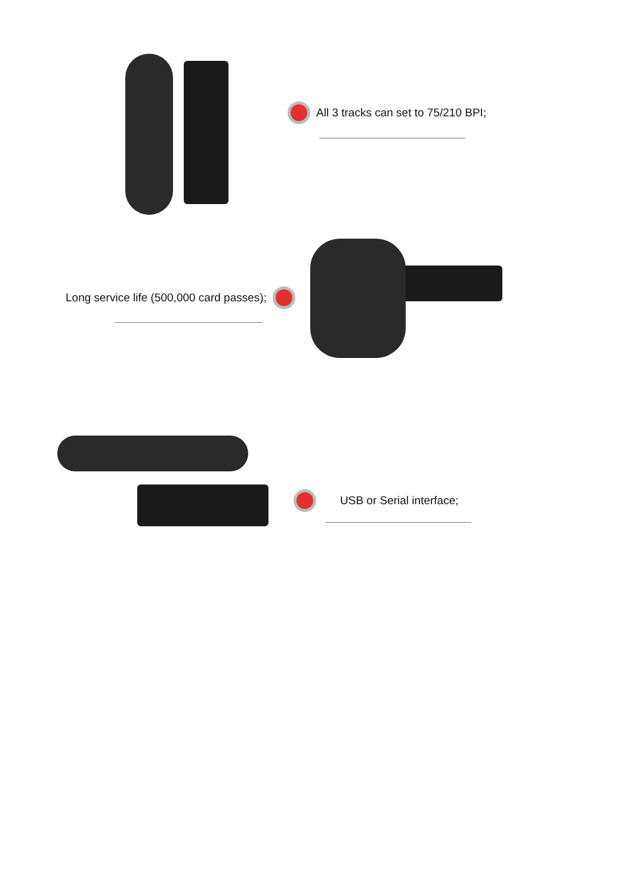All 3 tracks can set to 75/210 BPI;
Long service life (500,000 card passes);
USB or Serial interface;